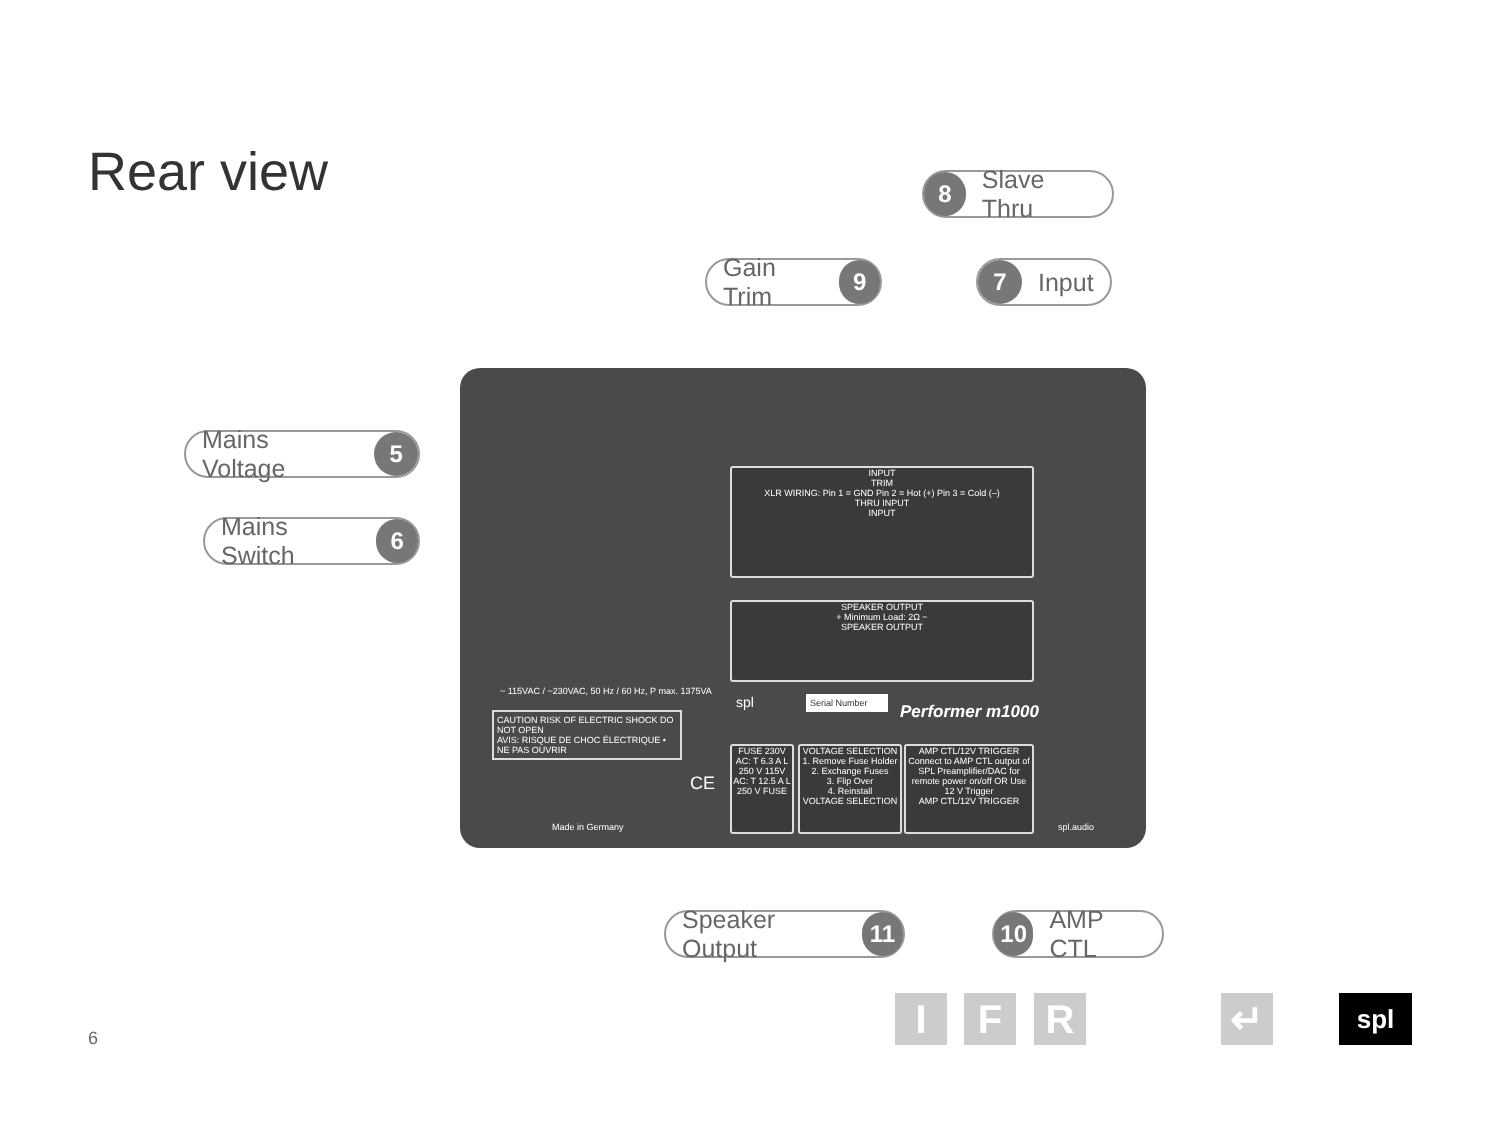Rear view 8 Slave Thru
Gain Trim 9 7 Input
Mains Voltage 5
Mains Switch 6
Speaker Output 11
10 AMP CTL
INPUT
TRIM
XLR WIRING: Pin 1 = GND Pin 2 = Hot (+) Pin 3 = Cold (–)
THRU INPUT
INPUT
SPEAKER OUTPUT
+ Minimum Load: 2Ω −
SPEAKER OUTPUT
~ 115VAC / ~230VAC, 50 Hz / 60 Hz, P max. 1375VA
CAUTION RISK OF ELECTRIC SHOCK DO NOT OPEN
AVIS: RISQUE DE CHOC ÉLECTRIQUE • NE PAS OUVRIR
spl Serial Number
Performer m1000
FUSE 230V AC: T 6.3 A L 250 V 115V AC: T 12.5 A L 250 V FUSE
VOLTAGE SELECTION
1. Remove Fuse Holder
2. Exchange Fuses
3. Flip Over
4. Reinstall
VOLTAGE SELECTION
AMP CTL/12V TRIGGER
Connect to AMP CTL output of SPL Preamplifier/DAC for remote power on/off OR Use 12 V Trigger
AMP CTL/12V TRIGGER
CE
Made in Germany spl.audio
6 I F R ↵ spl